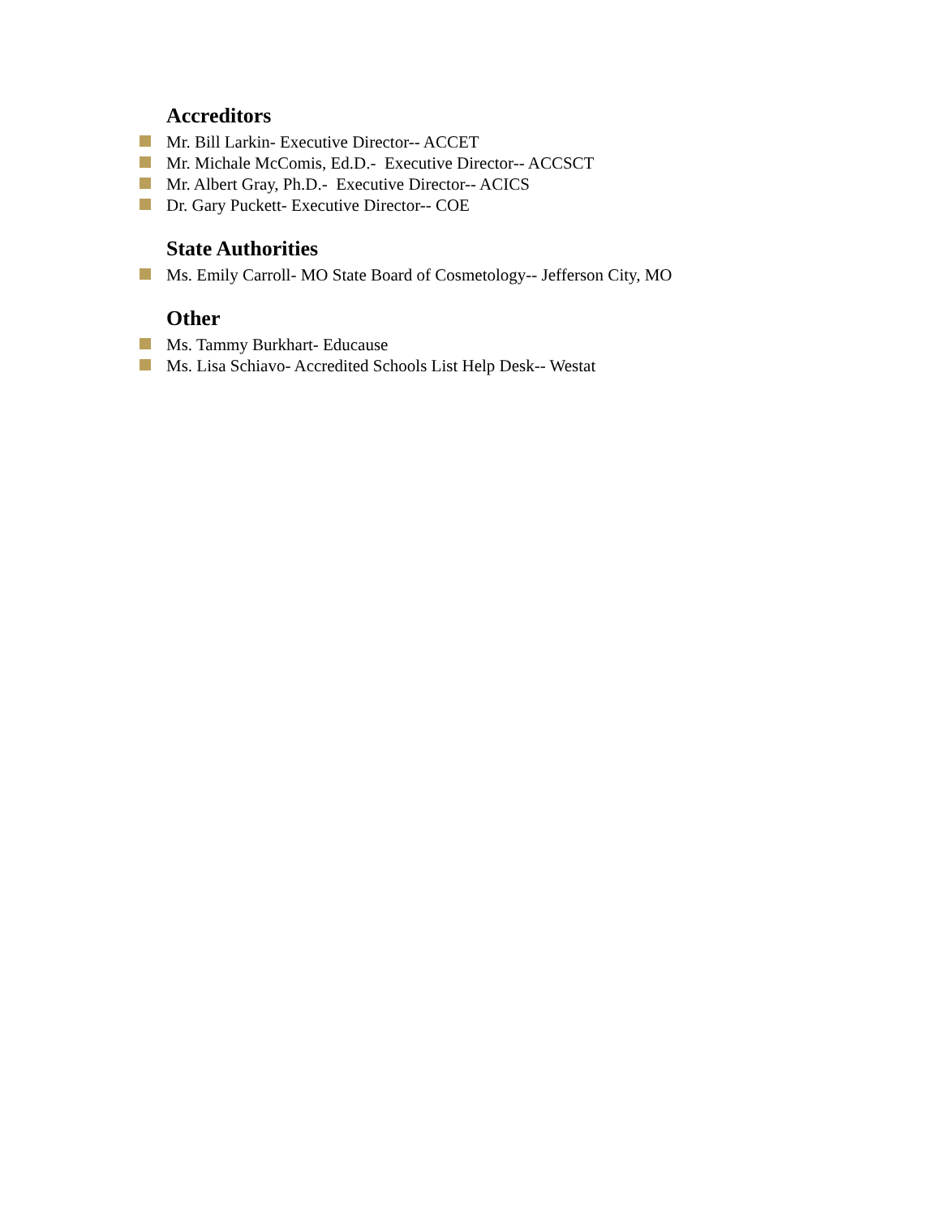Accreditors
Mr. Bill Larkin- Executive Director-- ACCET
Mr. Michale McComis, Ed.D.- Executive Director-- ACCSCT
Mr. Albert Gray, Ph.D.- Executive Director-- ACICS
Dr. Gary Puckett- Executive Director-- COE
State Authorities
Ms. Emily Carroll- MO State Board of Cosmetology-- Jefferson City, MO
Other
Ms. Tammy Burkhart- Educause
Ms. Lisa Schiavo- Accredited Schools List Help Desk-- Westat